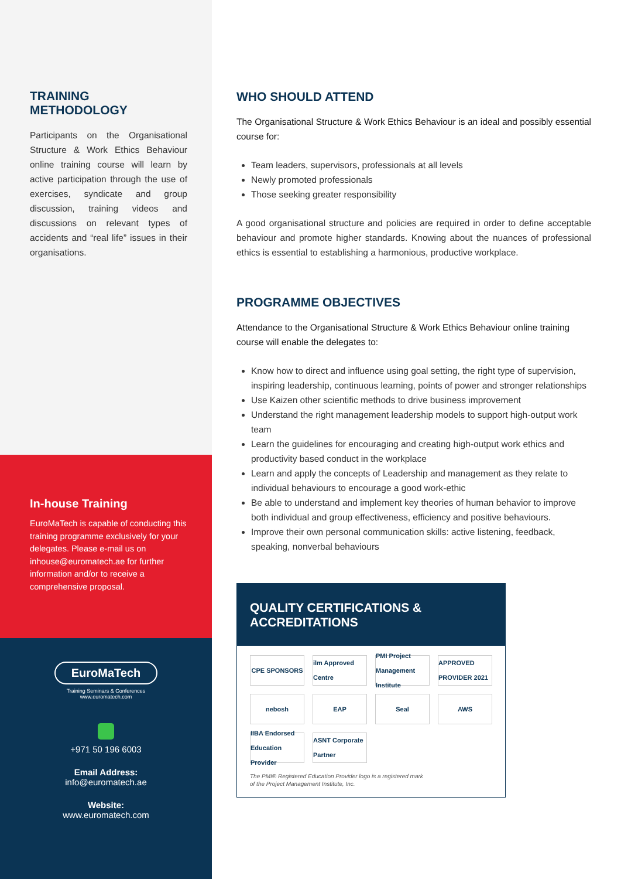TRAINING
METHODOLOGY
Participants on the Organisational Structure & Work Ethics Behaviour online training course will learn by active participation through the use of exercises, syndicate and group discussion, training videos and discussions on relevant types of accidents and “real life” issues in their organisations.
In-house Training
EuroMaTech is capable of conducting this training programme exclusively for your delegates. Please e-mail us on inhouse@euromatech.ae for further information and/or to receive a comprehensive proposal.
EuroMaTech
Training Seminars & Conferences
www.euromatech.com
+971 50 196 6003
Email Address:
info@euromatech.ae
Website:
www.euromatech.com
WHO SHOULD ATTEND
The Organisational Structure & Work Ethics Behaviour is an ideal and possibly essential course for:
Team leaders, supervisors, professionals at all levels
Newly promoted professionals
Those seeking greater responsibility
A good organisational structure and policies are required in order to define acceptable behaviour and promote higher standards. Knowing about the nuances of professional ethics is essential to establishing a harmonious, productive workplace.
PROGRAMME OBJECTIVES
Attendance to the Organisational Structure & Work Ethics Behaviour online training course will enable the delegates to:
Know how to direct and influence using goal setting, the right type of supervision, inspiring leadership, continuous learning, points of power and stronger relationships
Use Kaizen other scientific methods to drive business improvement
Understand the right management leadership models to support high-output work team
Learn the guidelines for encouraging and creating high-output work ethics and productivity based conduct in the workplace
Learn and apply the concepts of Leadership and management as they relate to individual behaviours to encourage a good work-ethic
Be able to understand and implement key theories of human behavior to improve both individual and group effectiveness, efficiency and positive behaviours.
Improve their own personal communication skills: active listening, feedback, speaking, nonverbal behaviours
QUALITY CERTIFICATIONS &
ACCREDITATIONS
CPE SPONSORS
ilm Approved Centre
PMI Project Management Institute
APPROVED PROVIDER 2021
nebosh
EAP
Seal
AWS
IIBA Endorsed Education Provider
ASNT Corporate Partner
The PMI® Registered Education Provider logo is a registered mark
of the Project Management Institute, Inc.